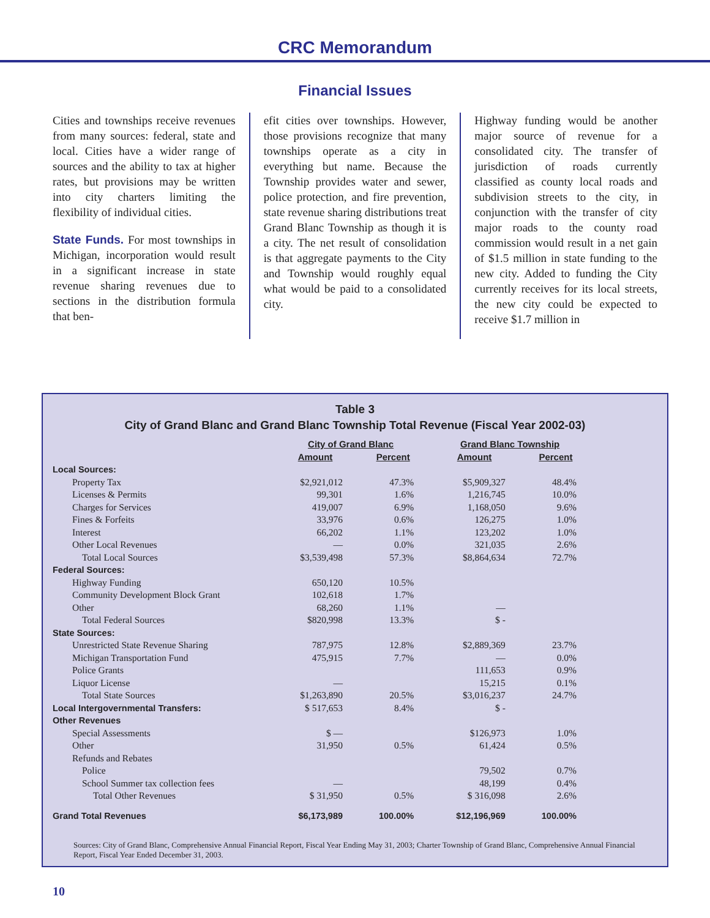CRC Memorandum
Financial Issues
Cities and townships receive revenues from many sources: federal, state and local. Cities have a wider range of sources and the ability to tax at higher rates, but provisions may be written into city charters limiting the flexibility of individual cities.
State Funds. For most townships in Michigan, incorporation would result in a significant increase in state revenue sharing revenues due to sections in the distribution formula that ben-
efit cities over townships. However, those provisions recognize that many townships operate as a city in everything but name. Because the Township provides water and sewer, police protection, and fire prevention, state revenue sharing distributions treat Grand Blanc Township as though it is a city. The net result of consolidation is that aggregate payments to the City and Township would roughly equal what would be paid to a consolidated city.
Highway funding would be another major source of revenue for a consolidated city. The transfer of jurisdiction of roads currently classified as county local roads and subdivision streets to the city, in conjunction with the transfer of city major roads to the county road commission would result in a net gain of $1.5 million in state funding to the new city. Added to funding the City currently receives for its local streets, the new city could be expected to receive $1.7 million in
Table 3
City of Grand Blanc and Grand Blanc Township Total Revenue (Fiscal Year 2002-03)
| | City of Grand Blanc | | Grand Blanc Township | |
| | Amount | Percent | Amount | Percent |
| Local Sources: | | | | |
| Property Tax | $2,921,012 | 47.3% | $5,909,327 | 48.4% |
| Licenses & Permits | 99,301 | 1.6% | 1,216,745 | 10.0% |
| Charges for Services | 419,007 | 6.9% | 1,168,050 | 9.6% |
| Fines & Forfeits | 33,976 | 0.6% | 126,275 | 1.0% |
| Interest | 66,202 | 1.1% | 123,202 | 1.0% |
| Other Local Revenues | — | 0.0% | 321,035 | 2.6% |
| Total Local Sources | $3,539,498 | 57.3% | $8,864,634 | 72.7% |
| Federal Sources: | | | | |
| Highway Funding | 650,120 | 10.5% | | |
| Community Development Block Grant | 102,618 | 1.7% | | |
| Other | 68,260 | 1.1% | — | |
| Total Federal Sources | $820,998 | 13.3% | $ - | |
| State Sources: | | | | |
| Unrestricted State Revenue Sharing | 787,975 | 12.8% | $2,889,369 | 23.7% |
| Michigan Transportation Fund | 475,915 | 7.7% | — | 0.0% |
| Police Grants | | | 111,653 | 0.9% |
| Liquor License | — | | 15,215 | 0.1% |
| Total State Sources | $1,263,890 | 20.5% | $3,016,237 | 24.7% |
| Local Intergovernmental Transfers: | $ 517,653 | 8.4% | $ - | |
| Other Revenues | | | | |
| Special Assessments | $ — | | $126,973 | 1.0% |
| Other | 31,950 | 0.5% | 61,424 | 0.5% |
| Refunds and Rebates | | | | |
| Police | | | 79,502 | 0.7% |
| School Summer tax collection fees | — | | 48,199 | 0.4% |
| Total Other Revenues | $ 31,950 | 0.5% | $ 316,098 | 2.6% |
| Grand Total Revenues | $6,173,989 | 100.00% | $12,196,969 | 100.00% |
Sources: City of Grand Blanc, Comprehensive Annual Financial Report, Fiscal Year Ending May 31, 2003; Charter Township of Grand Blanc, Comprehensive Annual Financial Report, Fiscal Year Ended December 31, 2003.
10